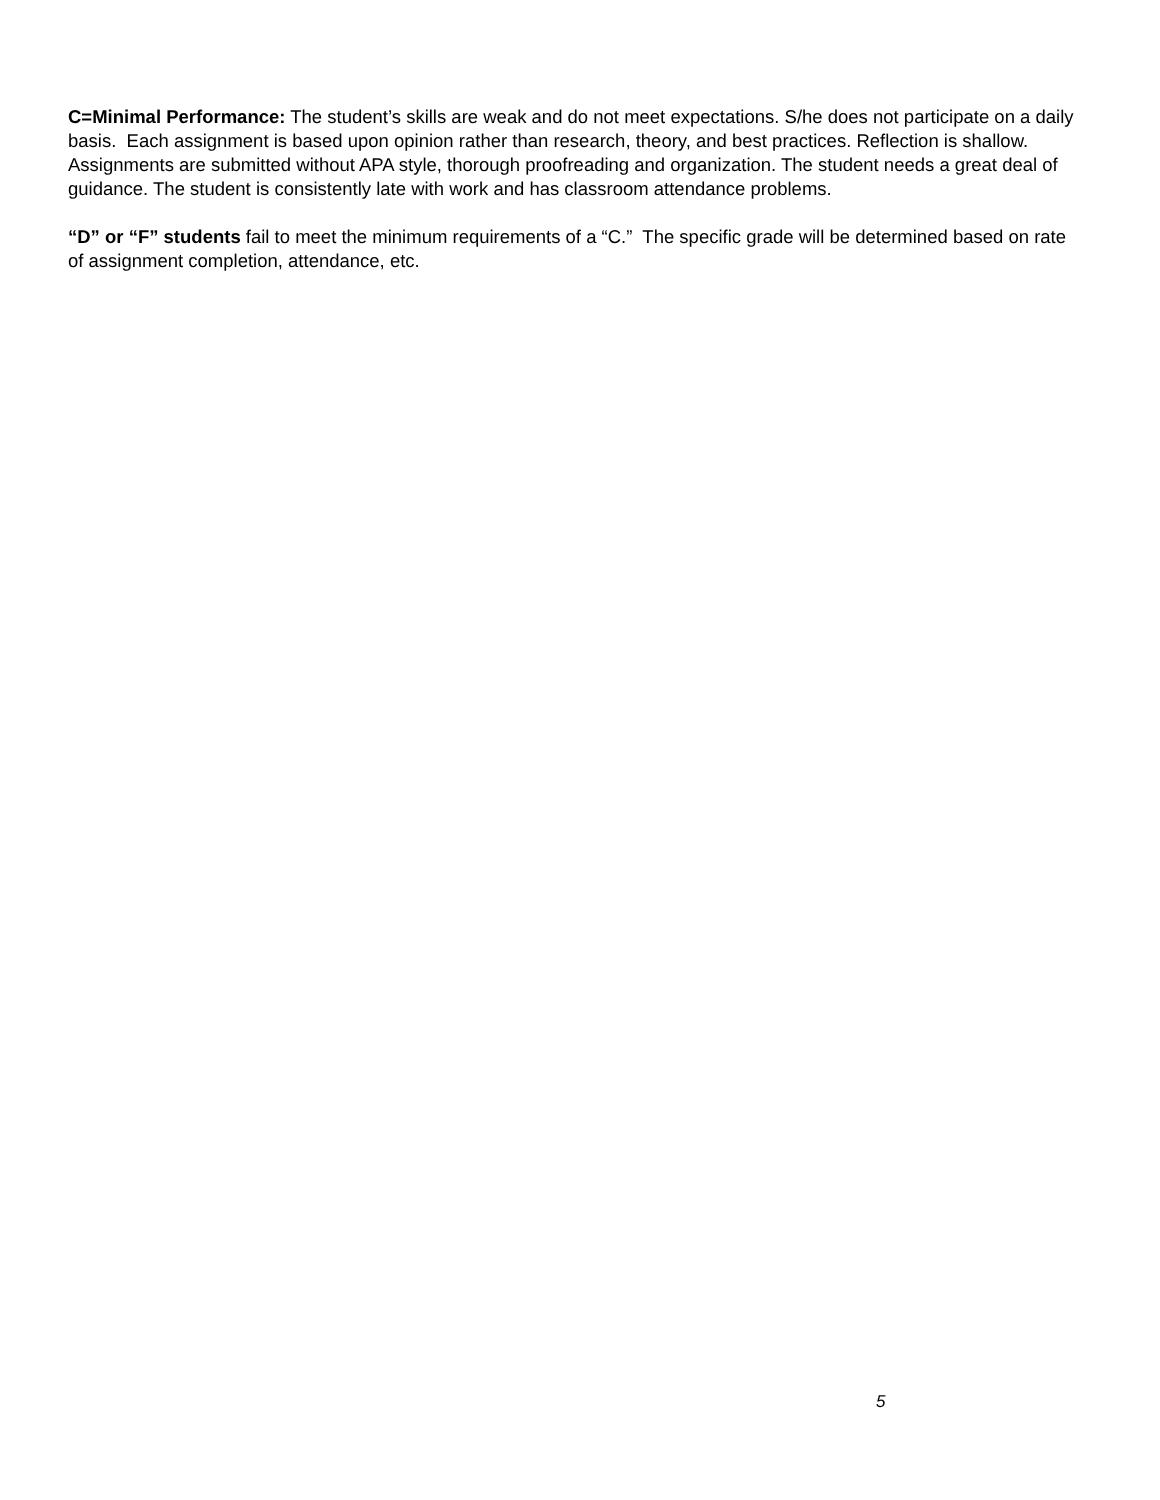C=Minimal Performance: The student’s skills are weak and do not meet expectations. S/he does not participate on a daily basis. Each assignment is based upon opinion rather than research, theory, and best practices. Reflection is shallow. Assignments are submitted without APA style, thorough proofreading and organization. The student needs a great deal of guidance. The student is consistently late with work and has classroom attendance problems.
“D” or “F” students fail to meet the minimum requirements of a “C.” The specific grade will be determined based on rate of assignment completion, attendance, etc.
5